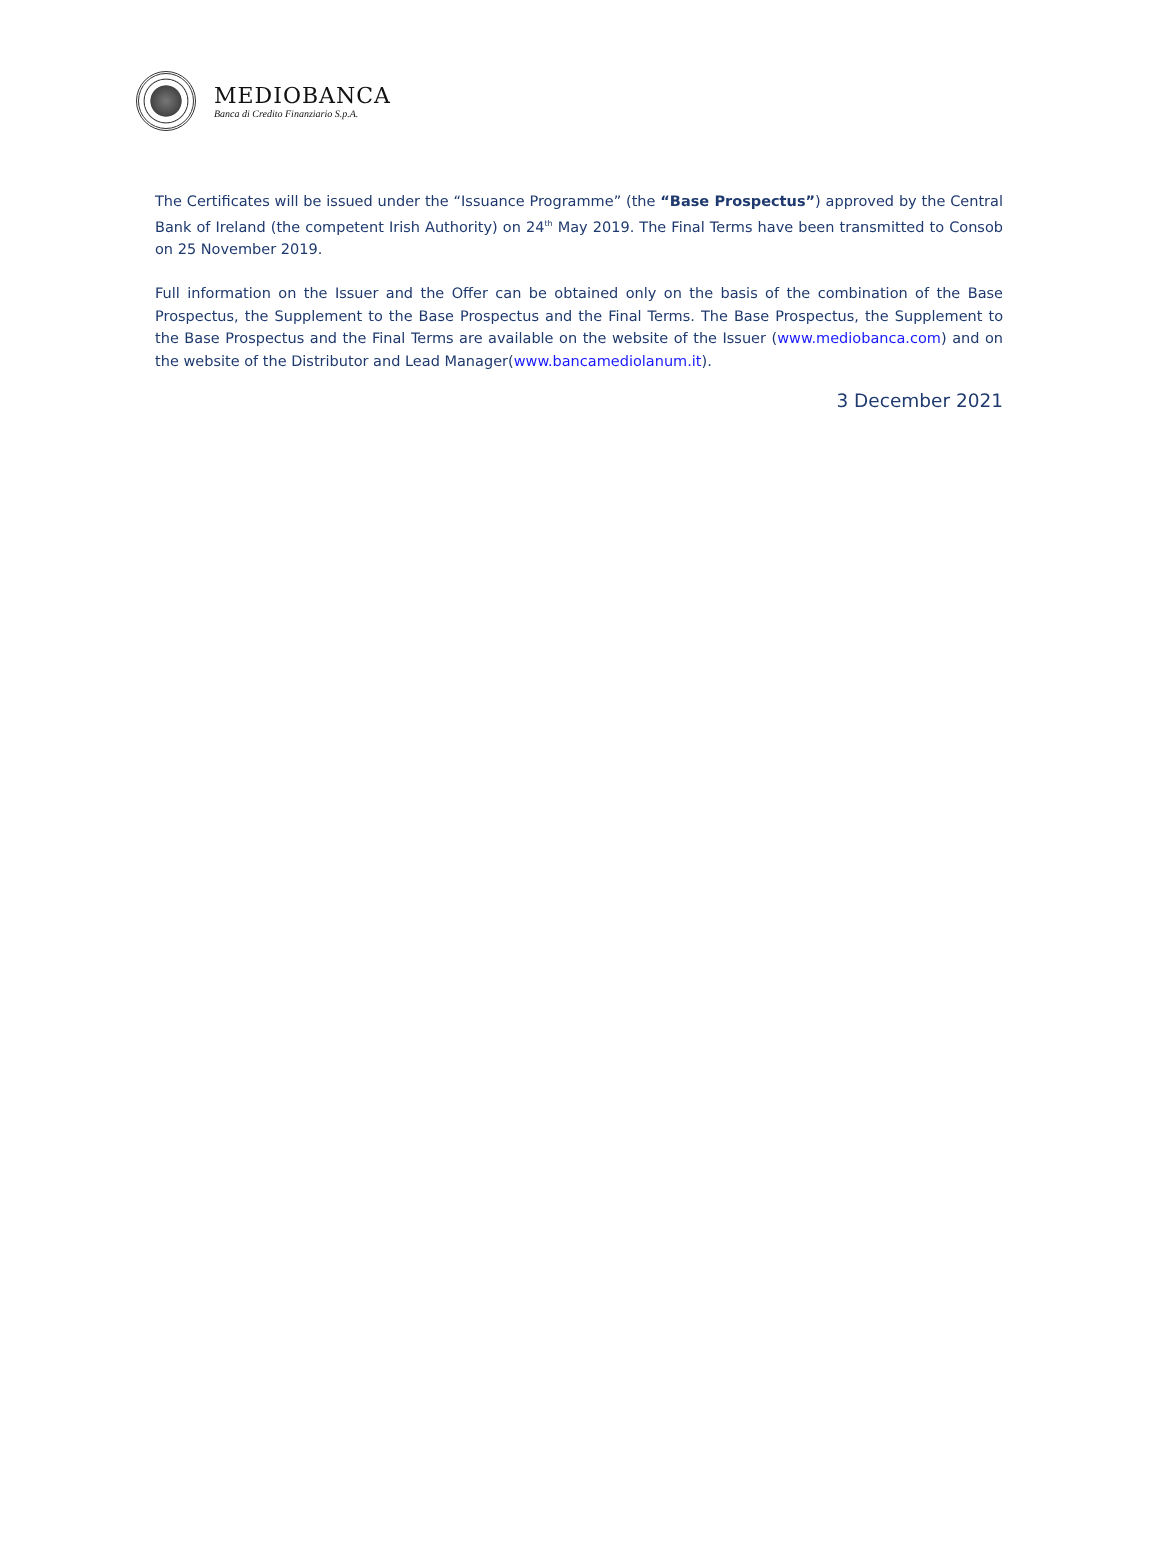MEDIOBANCA
Banca di Credito Finanziario S.p.A.
The Certificates will be issued under the “Issuance Programme” (the “Base Prospectus”) approved by the Central Bank of Ireland (the competent Irish Authority) on 24<sup>th</sup> May 2019. The Final Terms have been transmitted to Consob on 25 November 2019.
Full information on the Issuer and the Offer can be obtained only on the basis of the combination of the Base Prospectus, the Supplement to the Base Prospectus and the Final Terms. The Base Prospectus, the Supplement to the Base Prospectus and the Final Terms are available on the website of the Issuer (www.mediobanca.com) and on the website of the Distributor and Lead Manager(www.bancamediolanum.it).
3 December 2021